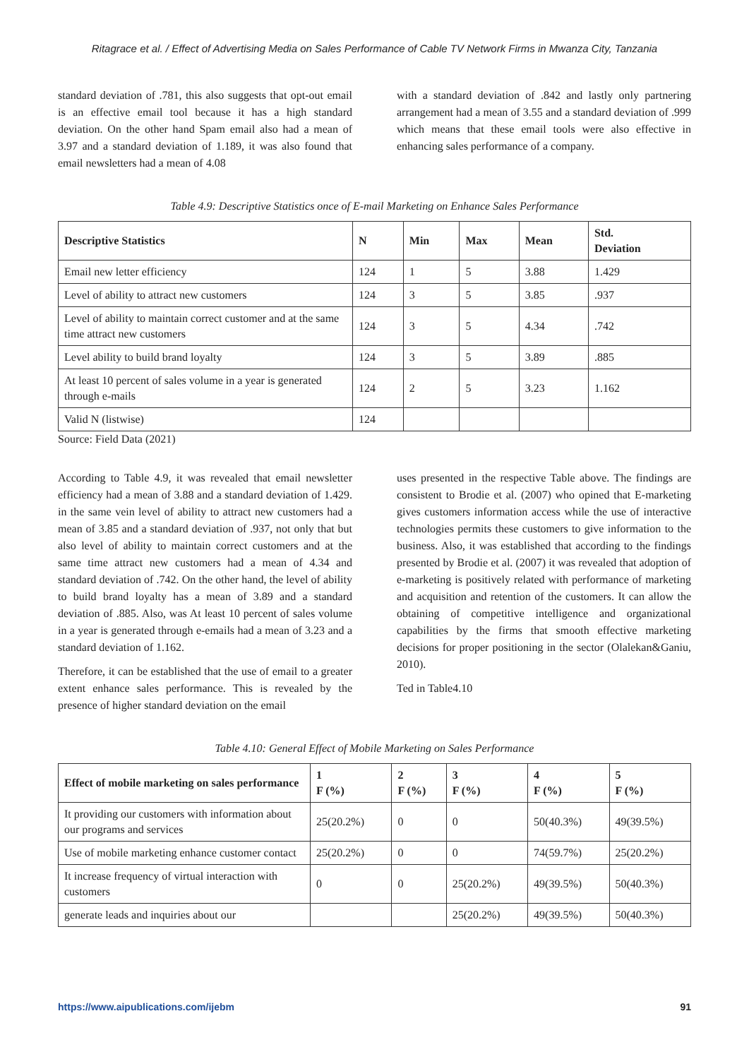Ritagrace et al. / Effect of Advertising Media on Sales Performance of Cable TV Network Firms in Mwanza City, Tanzania
standard deviation of .781, this also suggests that opt-out email is an effective email tool because it has a high standard deviation. On the other hand Spam email also had a mean of 3.97 and a standard deviation of 1.189, it was also found that email newsletters had a mean of 4.08
with a standard deviation of .842 and lastly only partnering arrangement had a mean of 3.55 and a standard deviation of .999 which means that these email tools were also effective in enhancing sales performance of a company.
Table 4.9: Descriptive Statistics once of E-mail Marketing on Enhance Sales Performance
| Descriptive Statistics | N | Min | Max | Mean | Std. Deviation |
| --- | --- | --- | --- | --- | --- |
| Email new letter efficiency | 124 | 1 | 5 | 3.88 | 1.429 |
| Level of ability to attract new customers | 124 | 3 | 5 | 3.85 | .937 |
| Level of ability to maintain correct customer and at the same time attract new customers | 124 | 3 | 5 | 4.34 | .742 |
| Level ability to build brand loyalty | 124 | 3 | 5 | 3.89 | .885 |
| At least 10 percent of sales volume in a year is generated through e-mails | 124 | 2 | 5 | 3.23 | 1.162 |
| Valid N (listwise) | 124 | | | | |
Source: Field Data (2021)
According to Table 4.9, it was revealed that email newsletter efficiency had a mean of 3.88 and a standard deviation of 1.429. in the same vein level of ability to attract new customers had a mean of 3.85 and a standard deviation of .937, not only that but also level of ability to maintain correct customers and at the same time attract new customers had a mean of 4.34 and standard deviation of .742. On the other hand, the level of ability to build brand loyalty has a mean of 3.89 and a standard deviation of .885. Also, was At least 10 percent of sales volume in a year is generated through e-emails had a mean of 3.23 and a standard deviation of 1.162.
Therefore, it can be established that the use of email to a greater extent enhance sales performance. This is revealed by the presence of higher standard deviation on the email
uses presented in the respective Table above. The findings are consistent to Brodie et al. (2007) who opined that E-marketing gives customers information access while the use of interactive technologies permits these customers to give information to the business. Also, it was established that according to the findings presented by Brodie et al. (2007) it was revealed that adoption of e-marketing is positively related with performance of marketing and acquisition and retention of the customers. It can allow the obtaining of competitive intelligence and organizational capabilities by the firms that smooth effective marketing decisions for proper positioning in the sector (Olalekan&Ganiu, 2010).
Ted in Table4.10
Table 4.10: General Effect of Mobile Marketing on Sales Performance
| Effect of mobile marketing on sales performance | 1 F (%) | 2 F (%) | 3 F (%) | 4 F (%) | 5 F (%) |
| --- | --- | --- | --- | --- | --- |
| It providing our customers with information about our programs and services | 25(20.2%) | 0 | 0 | 50(40.3%) | 49(39.5%) |
| Use of mobile marketing enhance customer contact | 25(20.2%) | 0 | 0 | 74(59.7%) | 25(20.2%) |
| It increase frequency of virtual interaction with customers | 0 | 0 | 25(20.2%) | 49(39.5%) | 50(40.3%) |
| generate leads and inquiries about our | | | 25(20.2%) | 49(39.5%) | 50(40.3%) |
https://www.aipublications.com/ijebm 91